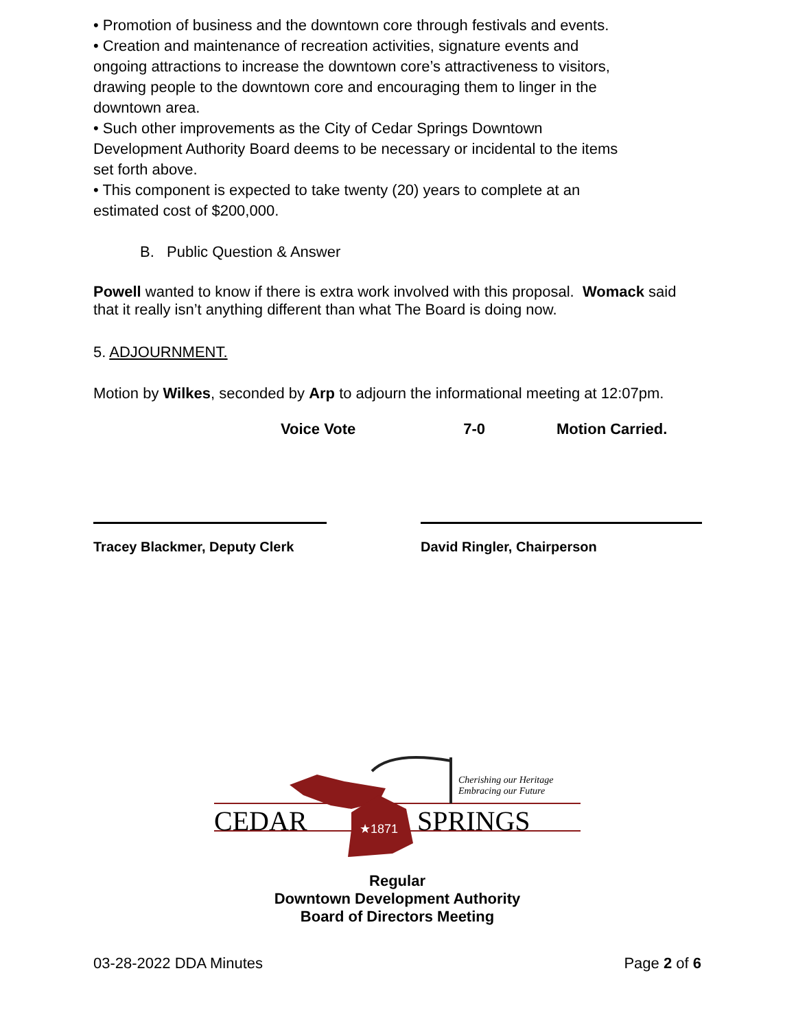• Promotion of business and the downtown core through festivals and events.
• Creation and maintenance of recreation activities, signature events and ongoing attractions to increase the downtown core’s attractiveness to visitors, drawing people to the downtown core and encouraging them to linger in the downtown area.
• Such other improvements as the City of Cedar Springs Downtown Development Authority Board deems to be necessary or incidental to the items set forth above.
• This component is expected to take twenty (20) years to complete at an estimated cost of $200,000.
B. Public Question & Answer
Powell wanted to know if there is extra work involved with this proposal. Womack said that it really isn’t anything different than what The Board is doing now.
5. ADJOURNMENT.
Motion by Wilkes, seconded by Arp to adjourn the informational meeting at 12:07pm.
Voice Vote 7-0 Motion Carried.
Tracey Blackmer, Deputy Clerk
David Ringler, Chairperson
CEDAR SPRINGS ★1871
Cherishing our Heritage
Embracing our Future
Regular
Downtown Development Authority
Board of Directors Meeting
03-28-2022 DDA Minutes Page 2 of 6